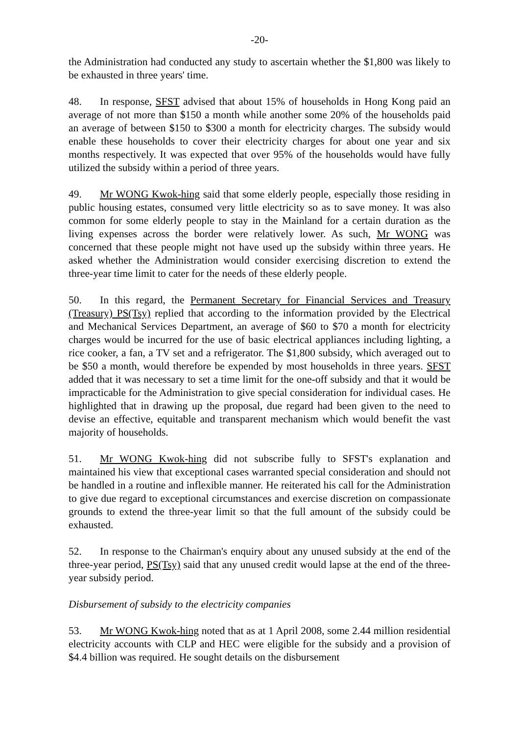-20-
the Administration had conducted any study to ascertain whether the $1,800 was likely to be exhausted in three years' time.
48. In response, SFST advised that about 15% of households in Hong Kong paid an average of not more than $150 a month while another some 20% of the households paid an average of between $150 to $300 a month for electricity charges. The subsidy would enable these households to cover their electricity charges for about one year and six months respectively. It was expected that over 95% of the households would have fully utilized the subsidy within a period of three years.
49. Mr WONG Kwok-hing said that some elderly people, especially those residing in public housing estates, consumed very little electricity so as to save money. It was also common for some elderly people to stay in the Mainland for a certain duration as the living expenses across the border were relatively lower. As such, Mr WONG was concerned that these people might not have used up the subsidy within three years. He asked whether the Administration would consider exercising discretion to extend the three-year time limit to cater for the needs of these elderly people.
50. In this regard, the Permanent Secretary for Financial Services and Treasury (Treasury) PS(Tsy) replied that according to the information provided by the Electrical and Mechanical Services Department, an average of $60 to $70 a month for electricity charges would be incurred for the use of basic electrical appliances including lighting, a rice cooker, a fan, a TV set and a refrigerator. The $1,800 subsidy, which averaged out to be $50 a month, would therefore be expended by most households in three years. SFST added that it was necessary to set a time limit for the one-off subsidy and that it would be impracticable for the Administration to give special consideration for individual cases. He highlighted that in drawing up the proposal, due regard had been given to the need to devise an effective, equitable and transparent mechanism which would benefit the vast majority of households.
51. Mr WONG Kwok-hing did not subscribe fully to SFST's explanation and maintained his view that exceptional cases warranted special consideration and should not be handled in a routine and inflexible manner. He reiterated his call for the Administration to give due regard to exceptional circumstances and exercise discretion on compassionate grounds to extend the three-year limit so that the full amount of the subsidy could be exhausted.
52. In response to the Chairman's enquiry about any unused subsidy at the end of the three-year period, PS(Tsy) said that any unused credit would lapse at the end of the three-year subsidy period.
Disbursement of subsidy to the electricity companies
53. Mr WONG Kwok-hing noted that as at 1 April 2008, some 2.44 million residential electricity accounts with CLP and HEC were eligible for the subsidy and a provision of $4.4 billion was required. He sought details on the disbursement